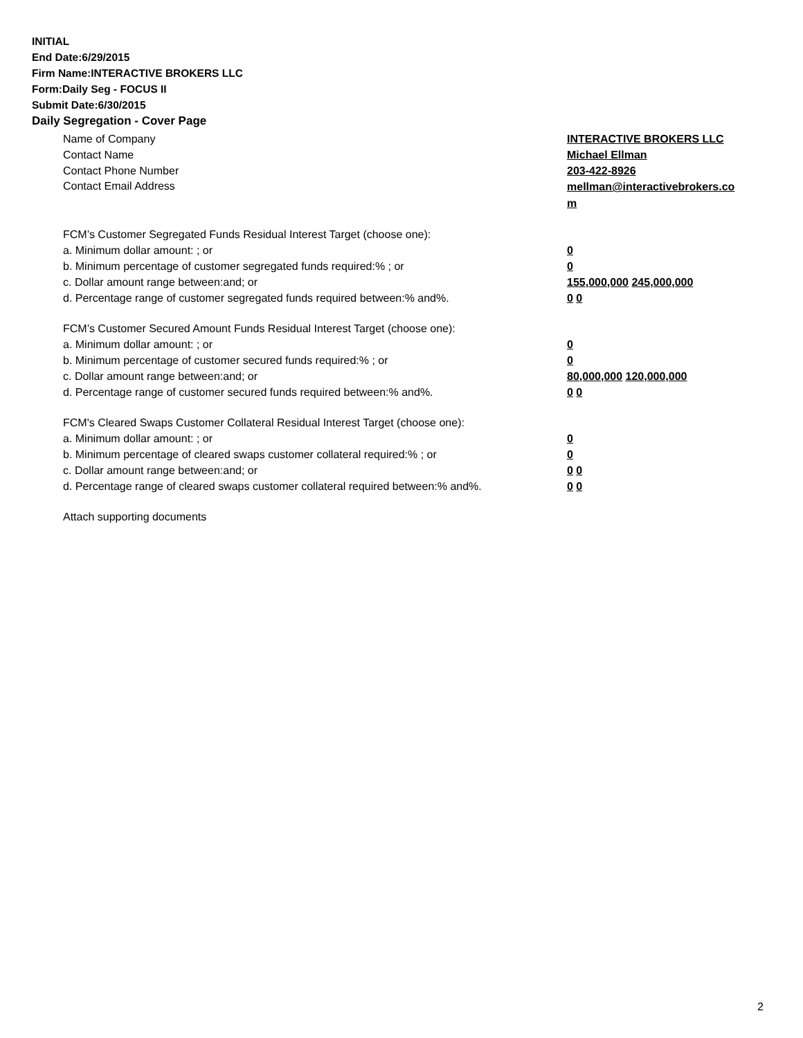INITIAL
End Date:6/29/2015
Firm Name:INTERACTIVE BROKERS LLC
Form:Daily Seg - FOCUS II
Submit Date:6/30/2015
Daily Segregation - Cover Page
Name of Company INTERACTIVE BROKERS LLC
Contact Name Michael Ellman
Contact Phone Number 203-422-8926
Contact Email Address
mellman@interactivebrokers.co
m
FCM’s Customer Segregated Funds Residual Interest Target (choose one):
a. Minimum dollar amount: ; or 0
b. Minimum percentage of customer segregated funds required:% ; or 0
c. Dollar amount range between:and; or 155,000,000 245,000,000
d. Percentage range of customer segregated funds required between:% and%. 0 0
FCM’s Customer Secured Amount Funds Residual Interest Target (choose one):
a. Minimum dollar amount: ; or 0
b. Minimum percentage of customer secured funds required:% ; or 0
c. Dollar amount range between:and; or 80,000,000 120,000,000
d. Percentage range of customer secured funds required between:% and%. 0 0
FCM's Cleared Swaps Customer Collateral Residual Interest Target (choose one):
a. Minimum dollar amount: ; or 0
b. Minimum percentage of cleared swaps customer collateral required:% ; or 0
c. Dollar amount range between:and; or 0 0
d. Percentage range of cleared swaps customer collateral required between:% and%.
0 0
Attach supporting documents
2